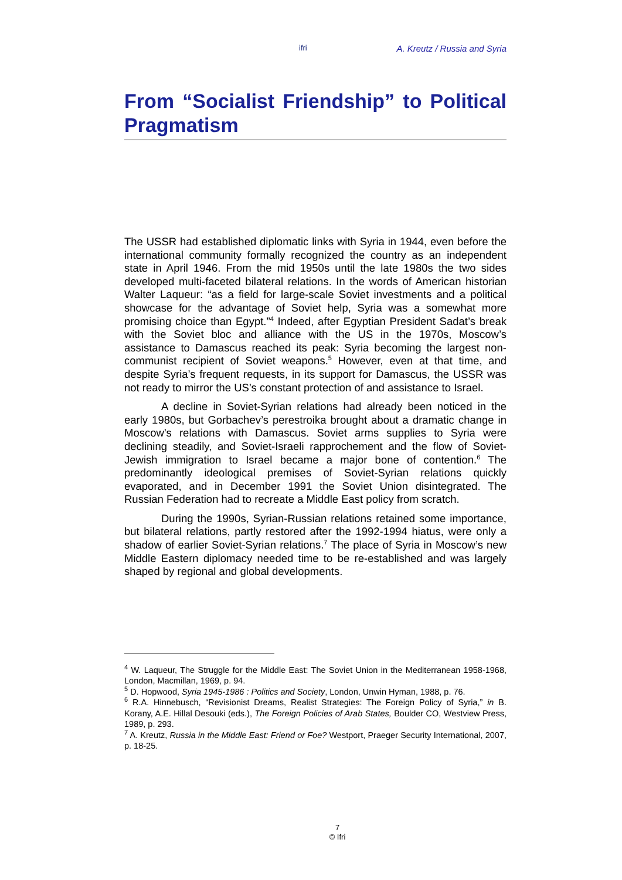ifri A. Kreutz / Russia and Syria
From “Socialist Friendship” to Political Pragmatism
The USSR had established diplomatic links with Syria in 1944, even before the international community formally recognized the country as an independent state in April 1946. From the mid 1950s until the late 1980s the two sides developed multi-faceted bilateral relations. In the words of American historian Walter Laqueur: “as a field for large-scale Soviet investments and a political showcase for the advantage of Soviet help, Syria was a somewhat more promising choice than Egypt.”<sup>4</sup> Indeed, after Egyptian President Sadat’s break with the Soviet bloc and alliance with the US in the 1970s, Moscow’s assistance to Damascus reached its peak: Syria becoming the largest non-communist recipient of Soviet weapons.<sup>5</sup> However, even at that time, and despite Syria’s frequent requests, in its support for Damascus, the USSR was not ready to mirror the US’s constant protection of and assistance to Israel.
A decline in Soviet-Syrian relations had already been noticed in the early 1980s, but Gorbachev’s perestroika brought about a dramatic change in Moscow’s relations with Damascus. Soviet arms supplies to Syria were declining steadily, and Soviet-Israeli rapprochement and the flow of Soviet-Jewish immigration to Israel became a major bone of contention.<sup>6</sup> The predominantly ideological premises of Soviet-Syrian relations quickly evaporated, and in December 1991 the Soviet Union disintegrated. The Russian Federation had to recreate a Middle East policy from scratch.
During the 1990s, Syrian-Russian relations retained some importance, but bilateral relations, partly restored after the 1992-1994 hiatus, were only a shadow of earlier Soviet-Syrian relations.<sup>7</sup> The place of Syria in Moscow’s new Middle Eastern diplomacy needed time to be re-established and was largely shaped by regional and global developments.
<sup>4</sup> W. Laqueur, The Struggle for the Middle East: The Soviet Union in the Mediterranean 1958-1968, London, Macmillan, 1969, p. 94.
<sup>5</sup> D. Hopwood, Syria 1945-1986 : Politics and Society, London, Unwin Hyman, 1988, p. 76.
<sup>6</sup> R.A. Hinnebusch, “Revisionist Dreams, Realist Strategies: The Foreign Policy of Syria,” in B. Korany, A.E. Hillal Desouki (eds.), The Foreign Policies of Arab States, Boulder CO, Westview Press, 1989, p. 293.
<sup>7</sup> A. Kreutz, Russia in the Middle East: Friend or Foe? Westport, Praeger Security International, 2007, p. 18-25.
7
© Ifri